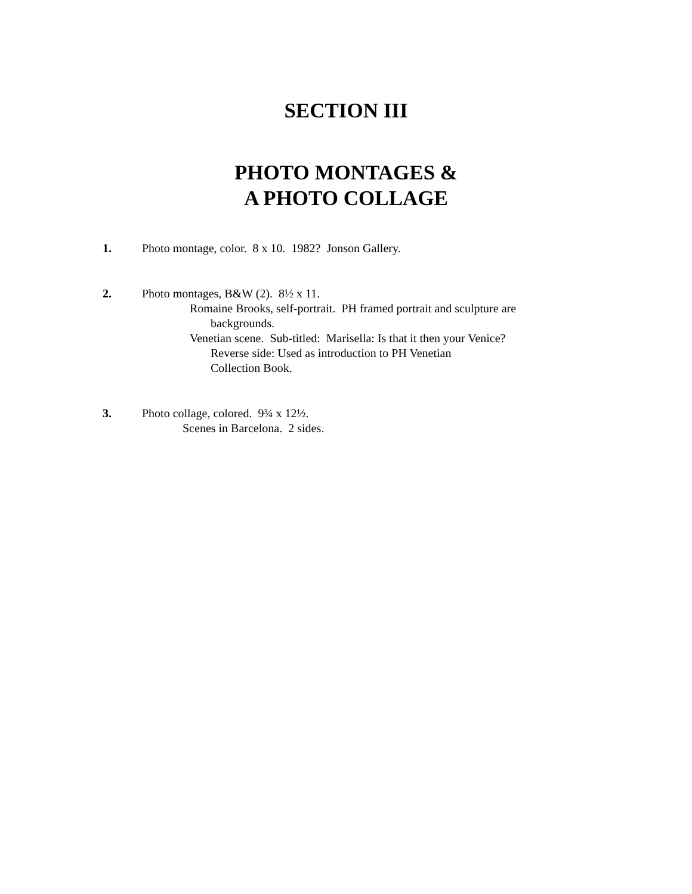SECTION III
PHOTO MONTAGES &
A PHOTO COLLAGE
1. Photo montage, color. 8 x 10. 1982? Jonson Gallery.
2. Photo montages, B&W (2). 8½ x 11.
Romaine Brooks, self-portrait. PH framed portrait and sculpture are
backgrounds.
Venetian scene. Sub-titled: Marisella: Is that it then your Venice?
Reverse side: Used as introduction to PH Venetian
Collection Book.
3. Photo collage, colored. 9¾ x 12½.
Scenes in Barcelona. 2 sides.